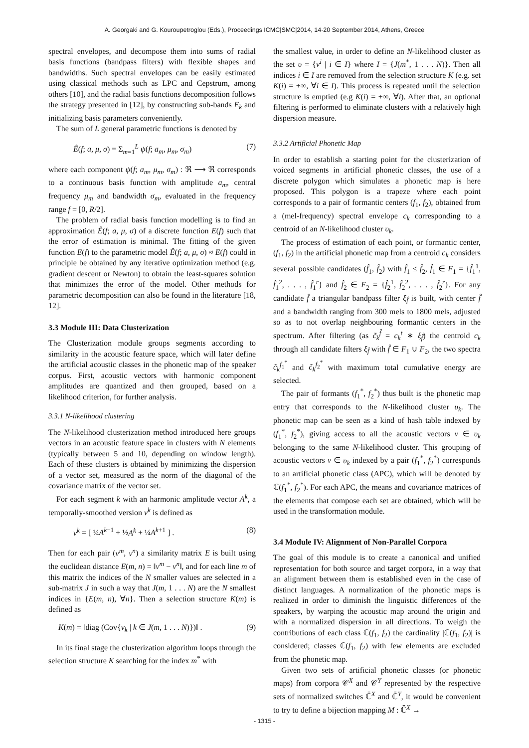A. Georgaki and G. Kouroupetroglou (Eds.), Proceedings ICMC|SMC|2014, 14-20 September 2014, Athens, Greece
spectral envelopes, and decompose them into sums of radial basis functions (bandpass filters) with flexible shapes and bandwidths. Such spectral envelopes can be easily estimated using classical methods such as LPC and Cepstrum, among others [10], and the radial basis functions decomposition follows the strategy presented in [12], by constructing sub-bands E<sub>k</sub> and initializing basis parameters conveniently.
The sum of L general parametric functions is denoted by
Ê(f; a, μ, σ) = Σ<sub>m=1</sub><sup>L</sup> ψ(f; a<sub>m</sub>, μ<sub>m</sub>, σ<sub>m</sub>) (7)
where each component ψ(f; a<sub>m</sub>, μ<sub>m</sub>, σ<sub>m</sub>) : ℜ ⟶ ℜ corresponds to a continuous basis function with amplitude a<sub>m</sub>, central frequency μ<sub>m</sub> and bandwidth σ<sub>m</sub>, evaluated in the frequency range f = [0, R/2].
The problem of radial basis function modelling is to find an approximation Ê(f; a, μ, σ) of a discrete function E(f) such that the error of estimation is minimal. The fitting of the given function E(f) to the parametric model Ê(f; a, μ, σ) ≈ E(f) could in principle be obtained by any iterative optimization method (e.g. gradient descent or Newton) to obtain the least-squares solution that minimizes the error of the model. Other methods for parametric decomposition can also be found in the literature [18, 12].
3.3 Module III: Data Clusterization
The Clusterization module groups segments according to similarity in the acoustic feature space, which will later define the artificial acoustic classes in the phonetic map of the speaker corpus. First, acoustic vectors with harmonic component amplitudes are quantized and then grouped, based on a likelihood criterion, for further analysis.
3.3.1 N-likelihood clustering
The N-likelihood clusterization method introduced here groups vectors in an acoustic feature space in clusters with N elements (typically between 5 and 10, depending on window length). Each of these clusters is obtained by minimizing the dispersion of a vector set, measured as the norm of the diagonal of the covariance matrix of the vector set.
For each segment k with an harmonic amplitude vector A<sup>k</sup>, a temporally-smoothed version v<sup>k</sup> is defined as
v<sup>k</sup> = [ ¼A<sup>k−1</sup> + ½A<sup>k</sup> + ¼A<sup>k+1</sup> ] . (8)
Then for each pair (v<sup>m</sup>, v<sup>n</sup>) a similarity matrix E is built using the euclidean distance E(m, n) = ‖v<sup>m</sup> − v<sup>n</sup>‖, and for each line m of this matrix the indices of the N smaller values are selected in a sub-matrix J in such a way that J(m, 1 . . . N) are the N smallest indices in {E(m, n), ∀n}. Then a selection structure K(m) is defined as
K(m) = ‖diag (Cov{v<sub>k</sub> | k ∈ J(m, 1 . . . N)})‖ . (9)
In its final stage the clusterization algorithm loops through the selection structure K searching for the index m<sup>*</sup> with
the smallest value, in order to define an N-likelihood cluster as the set υ = {v<sup>i</sup> | i ∈ I} where I = {J(m<sup>*</sup>, 1 . . . N)}. Then all indices i ∈ I are removed from the selection structure K (e.g. set K(i) = +∞, ∀i ∈ I). This process is repeated until the selection structure is emptied (e.g K(i) = +∞, ∀i). After that, an optional filtering is performed to eliminate clusters with a relatively high dispersion measure.
3.3.2 Artificial Phonetic Map
In order to establish a starting point for the clusterization of voiced segments in artificial phonetic classes, the use of a discrete polygon which simulates a phonetic map is here proposed. This polygon is a trapeze where each point corresponds to a pair of formantic centers (f<sub>1</sub>, f<sub>2</sub>), obtained from a (mel-frequency) spectral envelope c<sub>k</sub> corresponding to a centroid of an N-likelihood cluster υ<sub>k</sub>.
The process of estimation of each point, or formantic center, (f<sub>1</sub>, f<sub>2</sub>) in the artificial phonetic map from a centroid c<sub>k</sub> considers several possible candidates (f̂<sub>1</sub>, f̂<sub>2</sub>) with f̂<sub>1</sub> ≤ f̂<sub>2</sub>, f̂<sub>1</sub> ∈ F<sub>1</sub> = {f̂<sub>1</sub><sup>1</sup>, f̂<sub>1</sub><sup>2</sup>, . . . , f̂<sub>1</sub><sup>r</sup>} and f̂<sub>2</sub> ∈ F<sub>2</sub> = {f̂<sub>2</sub><sup>1</sup>, f̂<sub>2</sub><sup>2</sup>, . . . , f̂<sub>2</sub><sup>r</sup>}. For any candidate f̂ a triangular bandpass filter ξ<sub>f̂</sub> is built, with center f̂ and a bandwidth ranging from 300 mels to 1800 mels, adjusted so as to not overlap neighbouring formantic centers in the spectrum. After filtering (as c̃<sub>k</sub><sup>f̂</sup> = c<sub>k</sub><sup>t</sup> ∗ ξ<sub>f̂</sub>) the centroid c<sub>k</sub> through all candidate filters ξ<sub>f̂</sub> with f̂ ∈ F<sub>1</sub> ∪ F<sub>2</sub>, the two spectra c̃<sub>k</sub><sup>f<sub>1</sub><sup>*</sup></sup> and c̃<sub>k</sub><sup>f<sub>2</sub><sup>*</sup></sup> with maximum total cumulative energy are selected.
The pair of formants (f<sub>1</sub><sup>*</sup>, f<sub>2</sub><sup>*</sup>) thus built is the phonetic map entry that corresponds to the N-likelihood cluster υ<sub>k</sub>. The phonetic map can be seen as a kind of hash table indexed by (f<sub>1</sub><sup>*</sup>, f<sub>2</sub><sup>*</sup>), giving access to all the acoustic vectors v ∈ υ<sub>k</sub> belonging to the same N-likelihood cluster. This grouping of acoustic vectors v ∈ υ<sub>k</sub> indexed by a pair (f<sub>1</sub><sup>*</sup>, f<sub>2</sub><sup>*</sup>) corresponds to an artificial phonetic class (APC), which will be denoted by ℂ(f<sub>1</sub><sup>*</sup>, f<sub>2</sub><sup>*</sup>). For each APC, the means and covariance matrices of the elements that compose each set are obtained, which will be used in the transformation module.
3.4 Module IV: Alignment of Non-Parallel Corpora
The goal of this module is to create a canonical and unified representation for both source and target corpora, in a way that an alignment between them is established even in the case of distinct languages. A normalization of the phonetic maps is realized in order to diminish the linguistic differences of the speakers, by warping the acoustic map around the origin and with a normalized dispersion in all directions. To weigh the contributions of each class ℂ(f<sub>1</sub>, f<sub>2</sub>) the cardinality |ℂ(f<sub>1</sub>, f<sub>2</sub>)| is considered; classes ℂ(f<sub>1</sub>, f<sub>2</sub>) with few elements are excluded from the phonetic map.
Given two sets of artificial phonetic classes (or phonetic maps) from corpora 𝒞<sup>X</sup> and 𝒞<sup>Y</sup> represented by the respective sets of normalized switches ℂ̄<sup>X</sup> and ℂ̄<sup>Y</sup>, it would be convenient to try to define a bijection mapping M : ℂ̄<sup>X</sup> →
- 1315 -